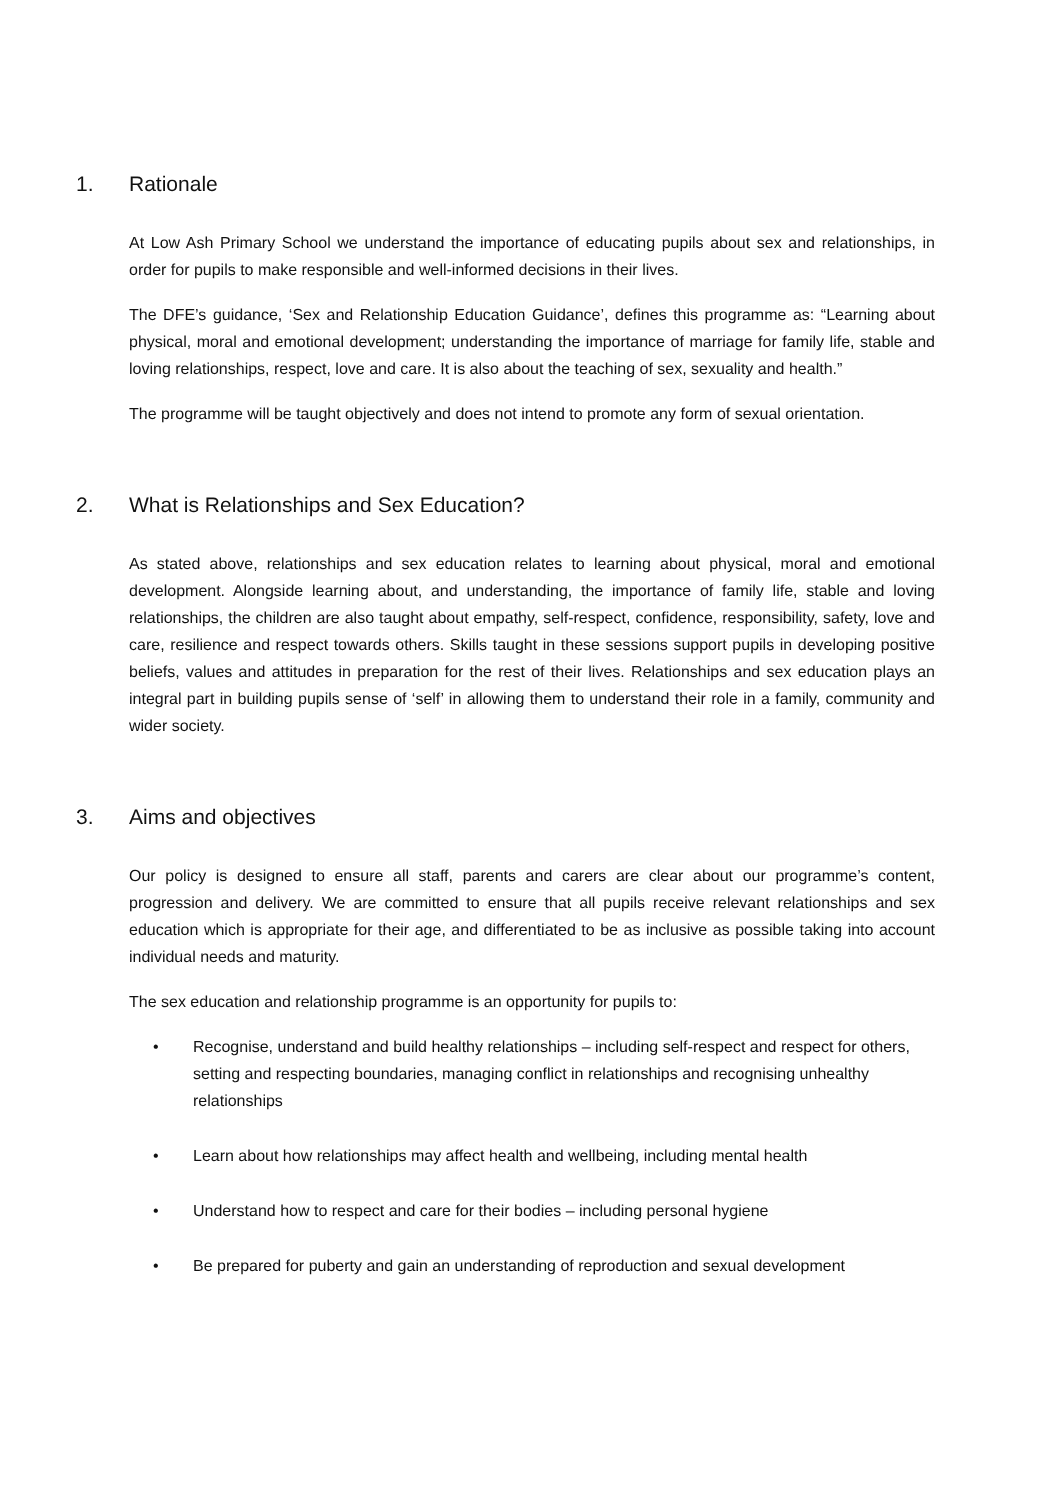1. Rationale
At Low Ash Primary School we understand the importance of educating pupils about sex and relationships, in order for pupils to make responsible and well-informed decisions in their lives.
The DFE’s guidance, ‘Sex and Relationship Education Guidance’, defines this programme as: “Learning about physical, moral and emotional development; understanding the importance of marriage for family life, stable and loving relationships, respect, love and care. It is also about the teaching of sex, sexuality and health.”
The programme will be taught objectively and does not intend to promote any form of sexual orientation.
2. What is Relationships and Sex Education?
As stated above, relationships and sex education relates to learning about physical, moral and emotional development. Alongside learning about, and understanding, the importance of family life, stable and loving relationships, the children are also taught about empathy, self-respect, confidence, responsibility, safety, love and care, resilience and respect towards others. Skills taught in these sessions support pupils in developing positive beliefs, values and attitudes in preparation for the rest of their lives. Relationships and sex education plays an integral part in building pupils sense of ‘self’ in allowing them to understand their role in a family, community and wider society.
3. Aims and objectives
Our policy is designed to ensure all staff, parents and carers are clear about our programme’s content, progression and delivery. We are committed to ensure that all pupils receive relevant relationships and sex education which is appropriate for their age, and differentiated to be as inclusive as possible taking into account individual needs and maturity.
The sex education and relationship programme is an opportunity for pupils to:
• Recognise, understand and build healthy relationships – including self-respect and respect for others, setting and respecting boundaries, managing conflict in relationships and recognising unhealthy relationships
• Learn about how relationships may affect health and wellbeing, including mental health
• Understand how to respect and care for their bodies – including personal hygiene
• Be prepared for puberty and gain an understanding of reproduction and sexual development